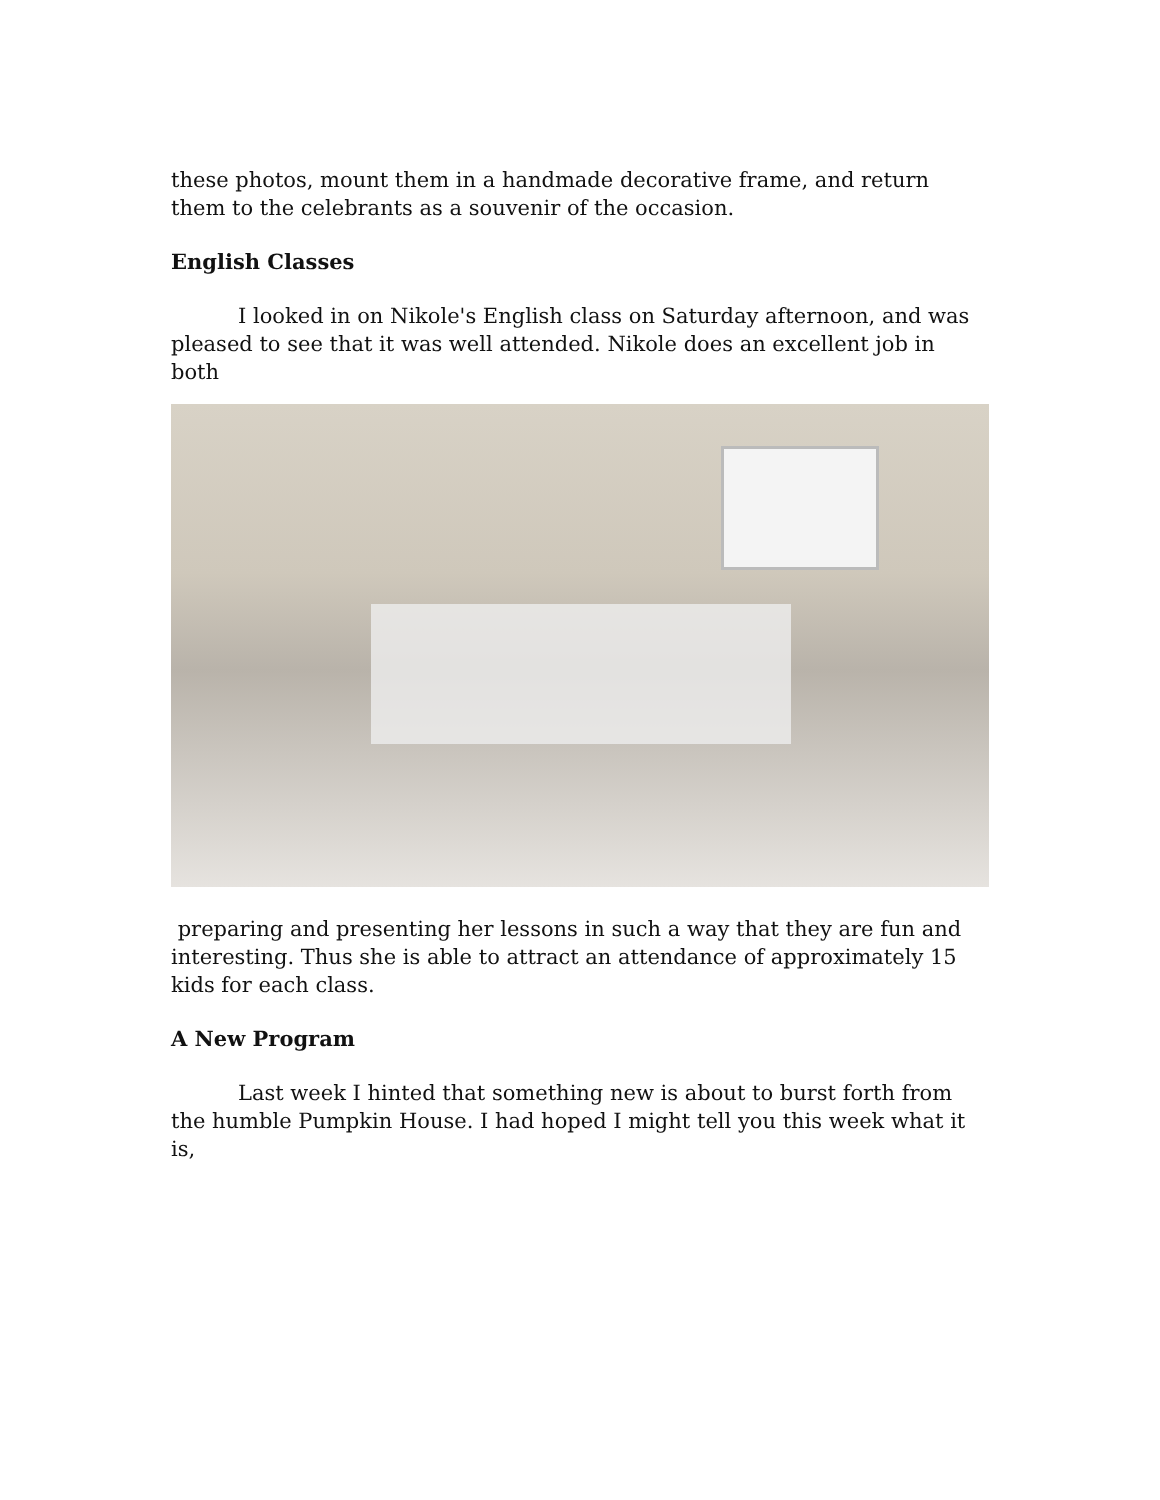these photos, mount them in a handmade decorative frame, and return them to the celebrants as a souvenir of the occasion.
English Classes
I looked in on Nikole's English class on Saturday afternoon, and was pleased to see that it was well attended. Nikole does an excellent job in both
preparing and presenting her lessons in such a way that they are fun and interesting. Thus she is able to attract an attendance of approximately 15 kids for each class.
A New Program
Last week I hinted that something new is about to burst forth from the humble Pumpkin House. I had hoped I might tell you this week what it is,